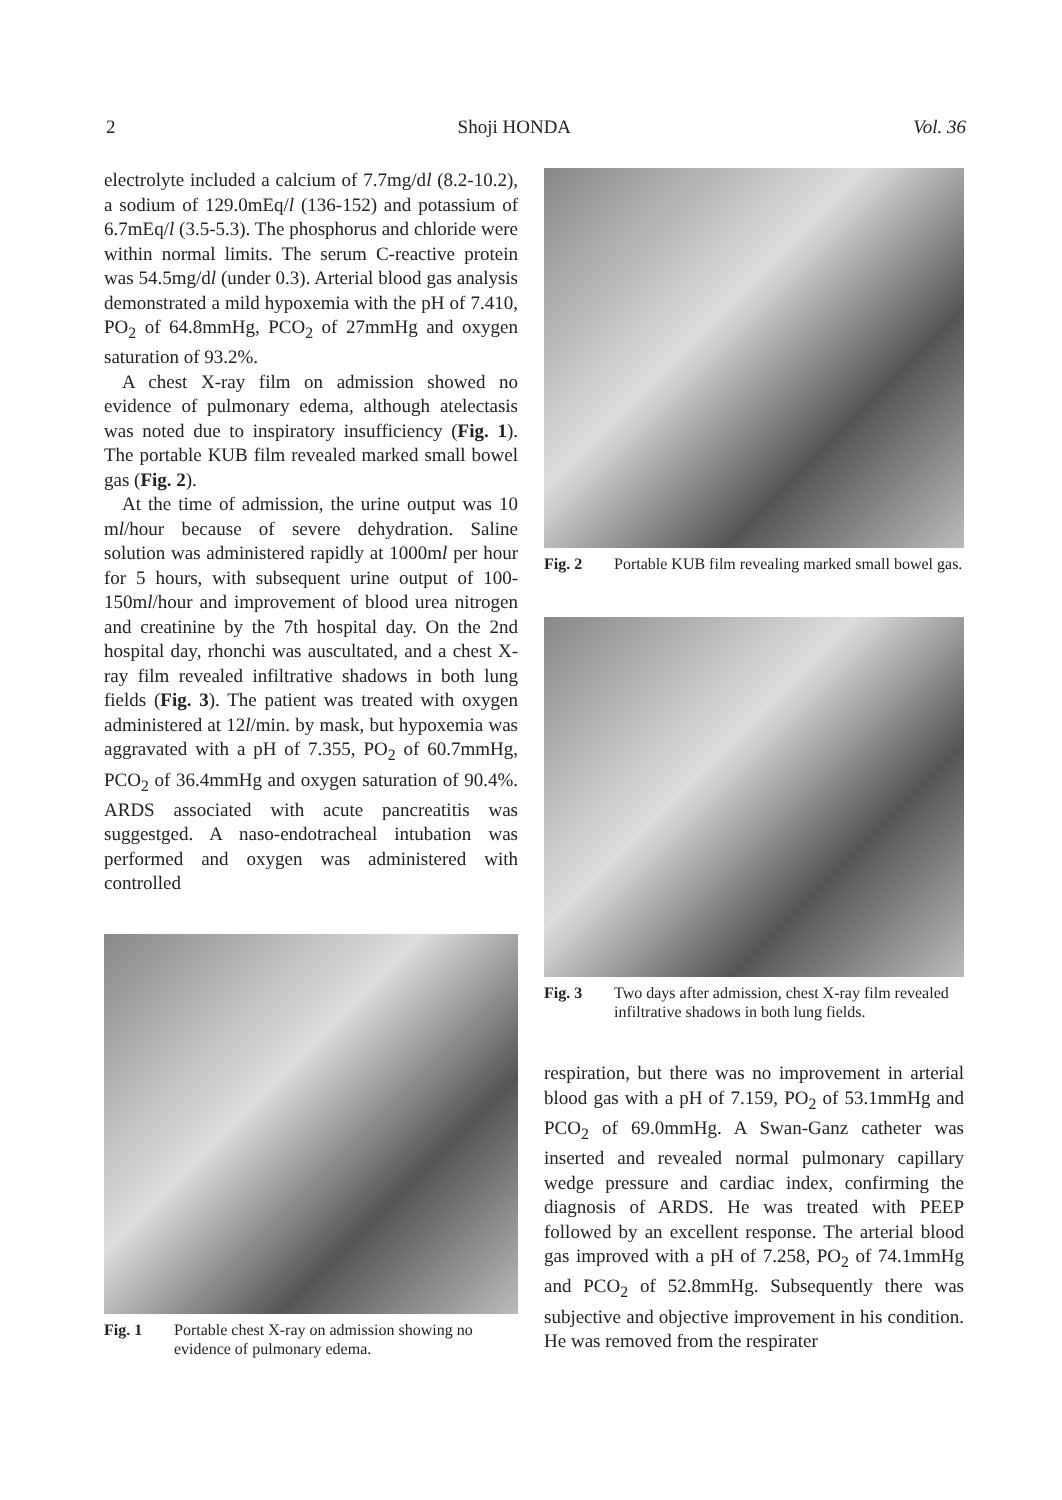2 Shoji HONDA Vol. 36
electrolyte included a calcium of 7.7mg/dl (8.2-10.2), a sodium of 129.0mEq/l (136-152) and potassium of 6.7mEq/l (3.5-5.3). The phosphorus and chloride were within normal limits. The serum C-reactive protein was 54.5mg/dl (under 0.3). Arterial blood gas analysis demonstrated a mild hypoxemia with the pH of 7.410, PO<sub>2</sub> of 64.8mmHg, PCO<sub>2</sub> of 27mmHg and oxygen saturation of 93.2%.
A chest X-ray film on admission showed no evidence of pulmonary edema, although atelectasis was noted due to inspiratory insufficiency (Fig. 1). The portable KUB film revealed marked small bowel gas (Fig. 2).
At the time of admission, the urine output was 10 ml/hour because of severe dehydration. Saline solution was administered rapidly at 1000ml per hour for 5 hours, with subsequent urine output of 100-150ml/hour and improvement of blood urea nitrogen and creatinine by the 7th hospital day. On the 2nd hospital day, rhonchi was auscultated, and a chest X-ray film revealed infiltrative shadows in both lung fields (Fig. 3). The patient was treated with oxygen administered at 12l/min. by mask, but hypoxemia was aggravated with a pH of 7.355, PO<sub>2</sub> of 60.7mmHg, PCO<sub>2</sub> of 36.4mmHg and oxygen saturation of 90.4%. ARDS associated with acute pancreatitis was suggestged. A naso-endotracheal intubation was performed and oxygen was administered with controlled
Fig. 1 Portable chest X-ray on admission showing no evidence of pulmonary edema.
Fig. 2 Portable KUB film revealing marked small bowel gas.
Fig. 3 Two days after admission, chest X-ray film revealed infiltrative shadows in both lung fields.
respiration, but there was no improvement in arterial blood gas with a pH of 7.159, PO<sub>2</sub> of 53.1mmHg and PCO<sub>2</sub> of 69.0mmHg. A Swan-Ganz catheter was inserted and revealed normal pulmonary capillary wedge pressure and cardiac index, confirming the diagnosis of ARDS. He was treated with PEEP followed by an excellent response. The arterial blood gas improved with a pH of 7.258, PO<sub>2</sub> of 74.1mmHg and PCO<sub>2</sub> of 52.8mmHg. Subsequently there was subjective and objective improvement in his condition. He was removed from the respirater